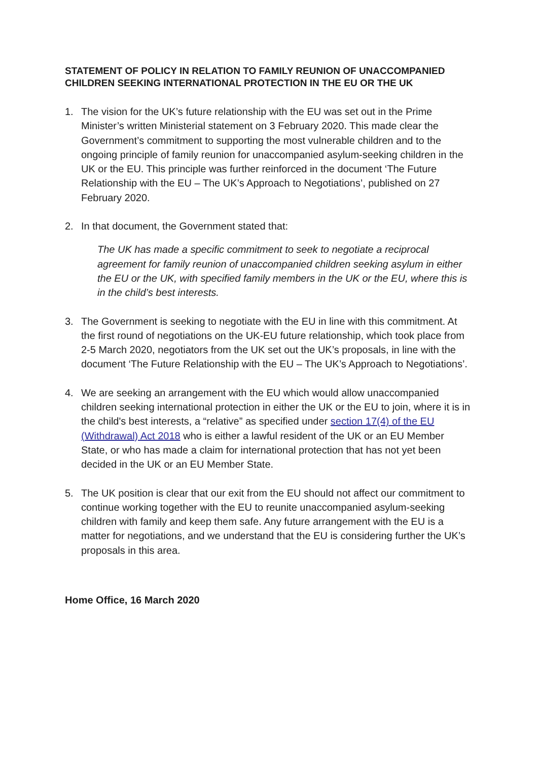STATEMENT OF POLICY IN RELATION TO FAMILY REUNION OF UNACCOMPANIED CHILDREN SEEKING INTERNATIONAL PROTECTION IN THE EU OR THE UK
1. The vision for the UK’s future relationship with the EU was set out in the Prime Minister’s written Ministerial statement on 3 February 2020. This made clear the Government’s commitment to supporting the most vulnerable children and to the ongoing principle of family reunion for unaccompanied asylum-seeking children in the UK or the EU. This principle was further reinforced in the document ‘The Future Relationship with the EU – The UK’s Approach to Negotiations’, published on 27 February 2020.
2. In that document, the Government stated that:
The UK has made a specific commitment to seek to negotiate a reciprocal agreement for family reunion of unaccompanied children seeking asylum in either the EU or the UK, with specified family members in the UK or the EU, where this is in the child’s best interests.
3. The Government is seeking to negotiate with the EU in line with this commitment. At the first round of negotiations on the UK-EU future relationship, which took place from 2-5 March 2020, negotiators from the UK set out the UK’s proposals, in line with the document ‘The Future Relationship with the EU – The UK’s Approach to Negotiations’.
4. We are seeking an arrangement with the EU which would allow unaccompanied children seeking international protection in either the UK or the EU to join, where it is in the child's best interests, a “relative” as specified under section 17(4) of the EU (Withdrawal) Act 2018 who is either a lawful resident of the UK or an EU Member State, or who has made a claim for international protection that has not yet been decided in the UK or an EU Member State.
5. The UK position is clear that our exit from the EU should not affect our commitment to continue working together with the EU to reunite unaccompanied asylum-seeking children with family and keep them safe. Any future arrangement with the EU is a matter for negotiations, and we understand that the EU is considering further the UK’s proposals in this area.
Home Office, 16 March 2020